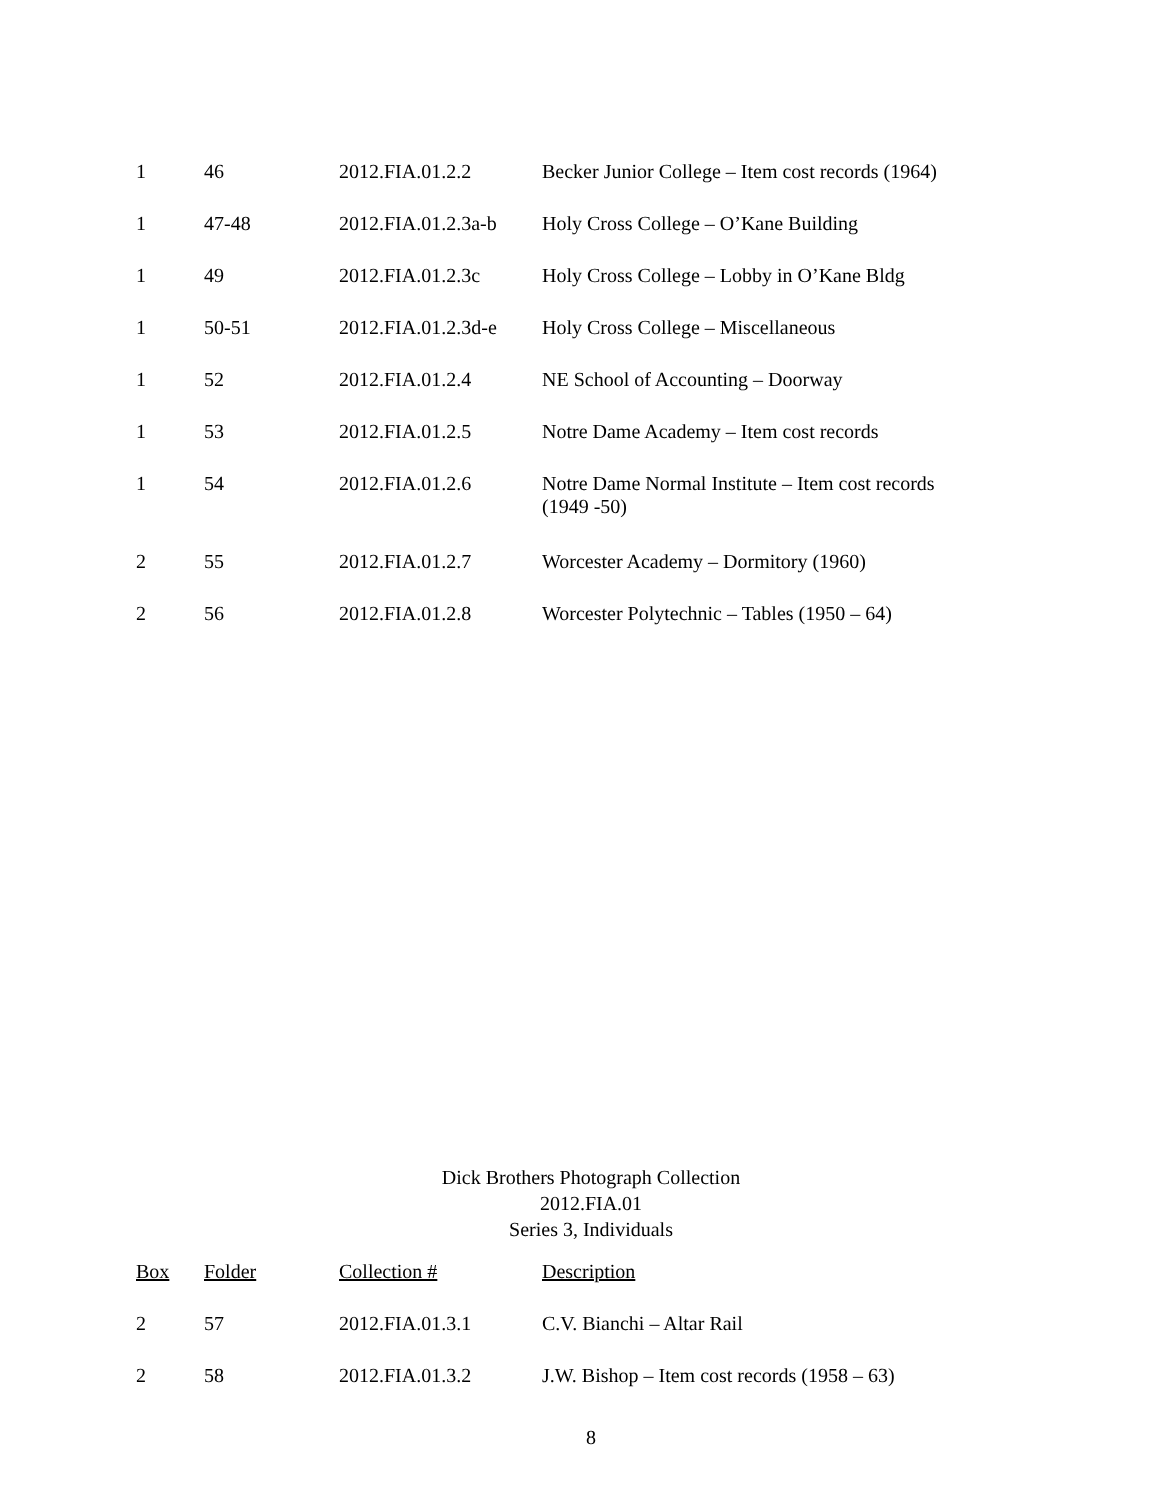| 1 | 46 | 2012.FIA.01.2.2 | Becker Junior College – Item cost records (1964) |
| 1 | 47-48 | 2012.FIA.01.2.3a-b | Holy Cross College – O’Kane Building |
| 1 | 49 | 2012.FIA.01.2.3c | Holy Cross College – Lobby in O’Kane Bldg |
| 1 | 50-51 | 2012.FIA.01.2.3d-e | Holy Cross College – Miscellaneous |
| 1 | 52 | 2012.FIA.01.2.4 | NE School of Accounting – Doorway |
| 1 | 53 | 2012.FIA.01.2.5 | Notre Dame Academy – Item cost records |
| 1 | 54 | 2012.FIA.01.2.6 | Notre Dame Normal Institute – Item cost records (1949 -50) |
| 2 | 55 | 2012.FIA.01.2.7 | Worcester Academy – Dormitory (1960) |
| 2 | 56 | 2012.FIA.01.2.8 | Worcester Polytechnic – Tables (1950 – 64) |
Dick Brothers Photograph Collection
2012.FIA.01
Series 3, Individuals
| Box | Folder | Collection # | Description |
| --- | --- | --- | --- |
| 2 | 57 | 2012.FIA.01.3.1 | C.V. Bianchi – Altar Rail |
| 2 | 58 | 2012.FIA.01.3.2 | J.W. Bishop – Item cost records (1958 – 63) |
8